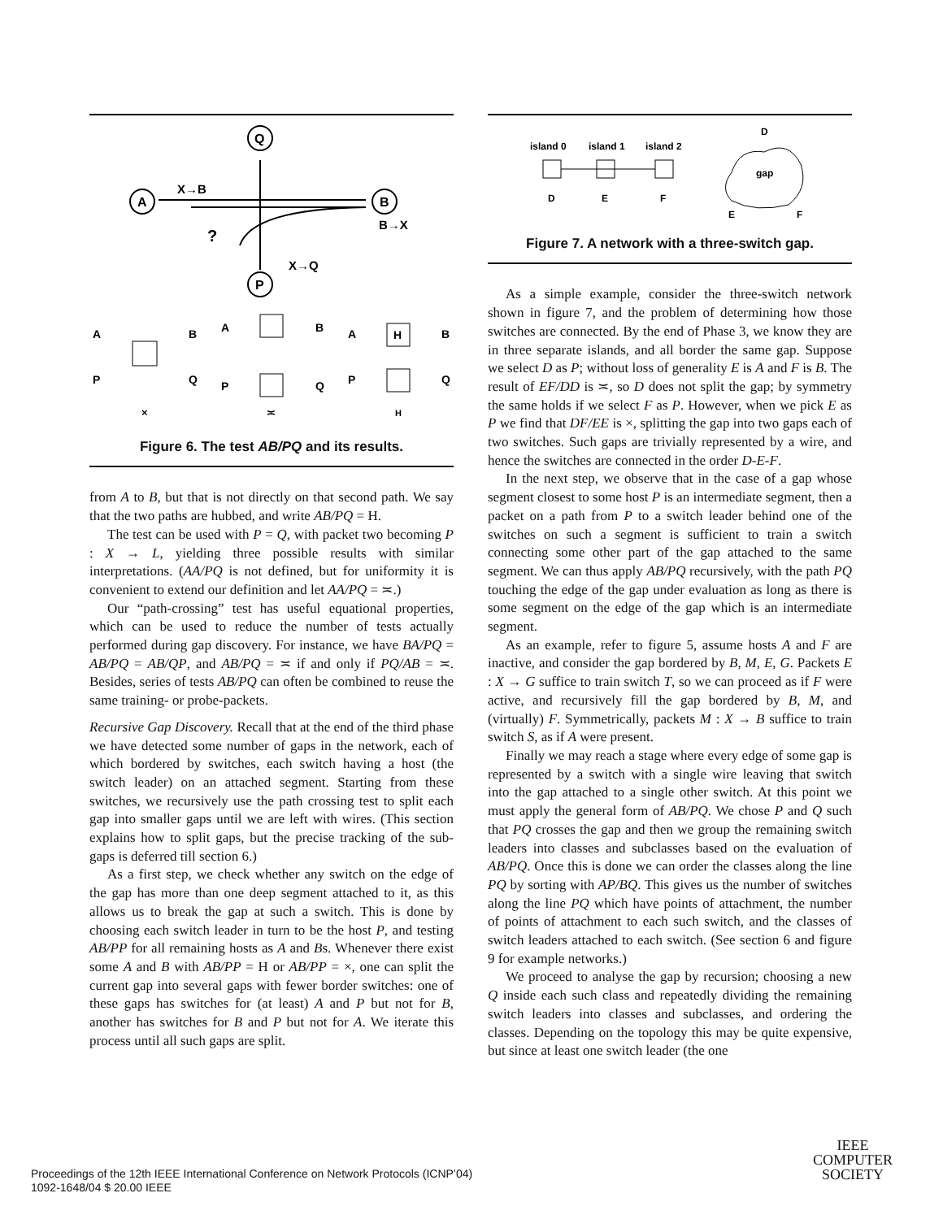Q
A
B
P
X→B
B→X
X→Q
?
A
B
P
Q
A
B
P
Q
A
B
P
Q
H
×
≍
H
Figure 6. The test AB/PQ and its results.
from A to B, but that is not directly on that second path. We say that the two paths are hubbed, and write AB/PQ = H.
The test can be used with P = Q, with packet two becoming P : X → L, yielding three possible results with similar interpretations. (AA/PQ is not defined, but for uniformity it is convenient to extend our definition and let AA/PQ = ≍.)
Our “path-crossing” test has useful equational properties, which can be used to reduce the number of tests actually performed during gap discovery. For instance, we have BA/PQ = AB/PQ = AB/QP, and AB/PQ = ≍ if and only if PQ/AB = ≍. Besides, series of tests AB/PQ can often be combined to reuse the same training- or probe-packets.
Recursive Gap Discovery. Recall that at the end of the third phase we have detected some number of gaps in the network, each of which bordered by switches, each switch having a host (the switch leader) on an attached segment. Starting from these switches, we recursively use the path crossing test to split each gap into smaller gaps until we are left with wires. (This section explains how to split gaps, but the precise tracking of the sub-gaps is deferred till section 6.)
As a first step, we check whether any switch on the edge of the gap has more than one deep segment attached to it, as this allows us to break the gap at such a switch. This is done by choosing each switch leader in turn to be the host P, and testing AB/PP for all remaining hosts as A and Bs. Whenever there exist some A and B with AB/PP = H or AB/PP = ×, one can split the current gap into several gaps with fewer border switches: one of these gaps has switches for (at least) A and P but not for B, another has switches for B and P but not for A. We iterate this process until all such gaps are split.
island 0
island 1
island 2
D
E
F
D
gap
E
F
Figure 7. A network with a three-switch gap.
As a simple example, consider the three-switch network shown in figure 7, and the problem of determining how those switches are connected. By the end of Phase 3, we know they are in three separate islands, and all border the same gap. Suppose we select D as P; without loss of generality E is A and F is B. The result of EF/DD is ≍, so D does not split the gap; by symmetry the same holds if we select F as P. However, when we pick E as P we find that DF/EE is ×, splitting the gap into two gaps each of two switches. Such gaps are trivially represented by a wire, and hence the switches are connected in the order D-E-F.
In the next step, we observe that in the case of a gap whose segment closest to some host P is an intermediate segment, then a packet on a path from P to a switch leader behind one of the switches on such a segment is sufficient to train a switch connecting some other part of the gap attached to the same segment. We can thus apply AB/PQ recursively, with the path PQ touching the edge of the gap under evaluation as long as there is some segment on the edge of the gap which is an intermediate segment.
As an example, refer to figure 5, assume hosts A and F are inactive, and consider the gap bordered by B, M, E, G. Packets E : X → G suffice to train switch T, so we can proceed as if F were active, and recursively fill the gap bordered by B, M, and (virtually) F. Symmetrically, packets M : X → B suffice to train switch S, as if A were present.
Finally we may reach a stage where every edge of some gap is represented by a switch with a single wire leaving that switch into the gap attached to a single other switch. At this point we must apply the general form of AB/PQ. We chose P and Q such that PQ crosses the gap and then we group the remaining switch leaders into classes and subclasses based on the evaluation of AB/PQ. Once this is done we can order the classes along the line PQ by sorting with AP/BQ. This gives us the number of switches along the line PQ which have points of attachment, the number of points of attachment to each such switch, and the classes of switch leaders attached to each switch. (See section 6 and figure 9 for example networks.)
We proceed to analyse the gap by recursion; choosing a new Q inside each such class and repeatedly dividing the remaining switch leaders into classes and subclasses, and ordering the classes. Depending on the topology this may be quite expensive, but since at least one switch leader (the one
Proceedings of the 12th IEEE International Conference on Network Protocols (ICNP’04)
1092-1648/04 $ 20.00 IEEE
IEEE
COMPUTER
SOCIETY